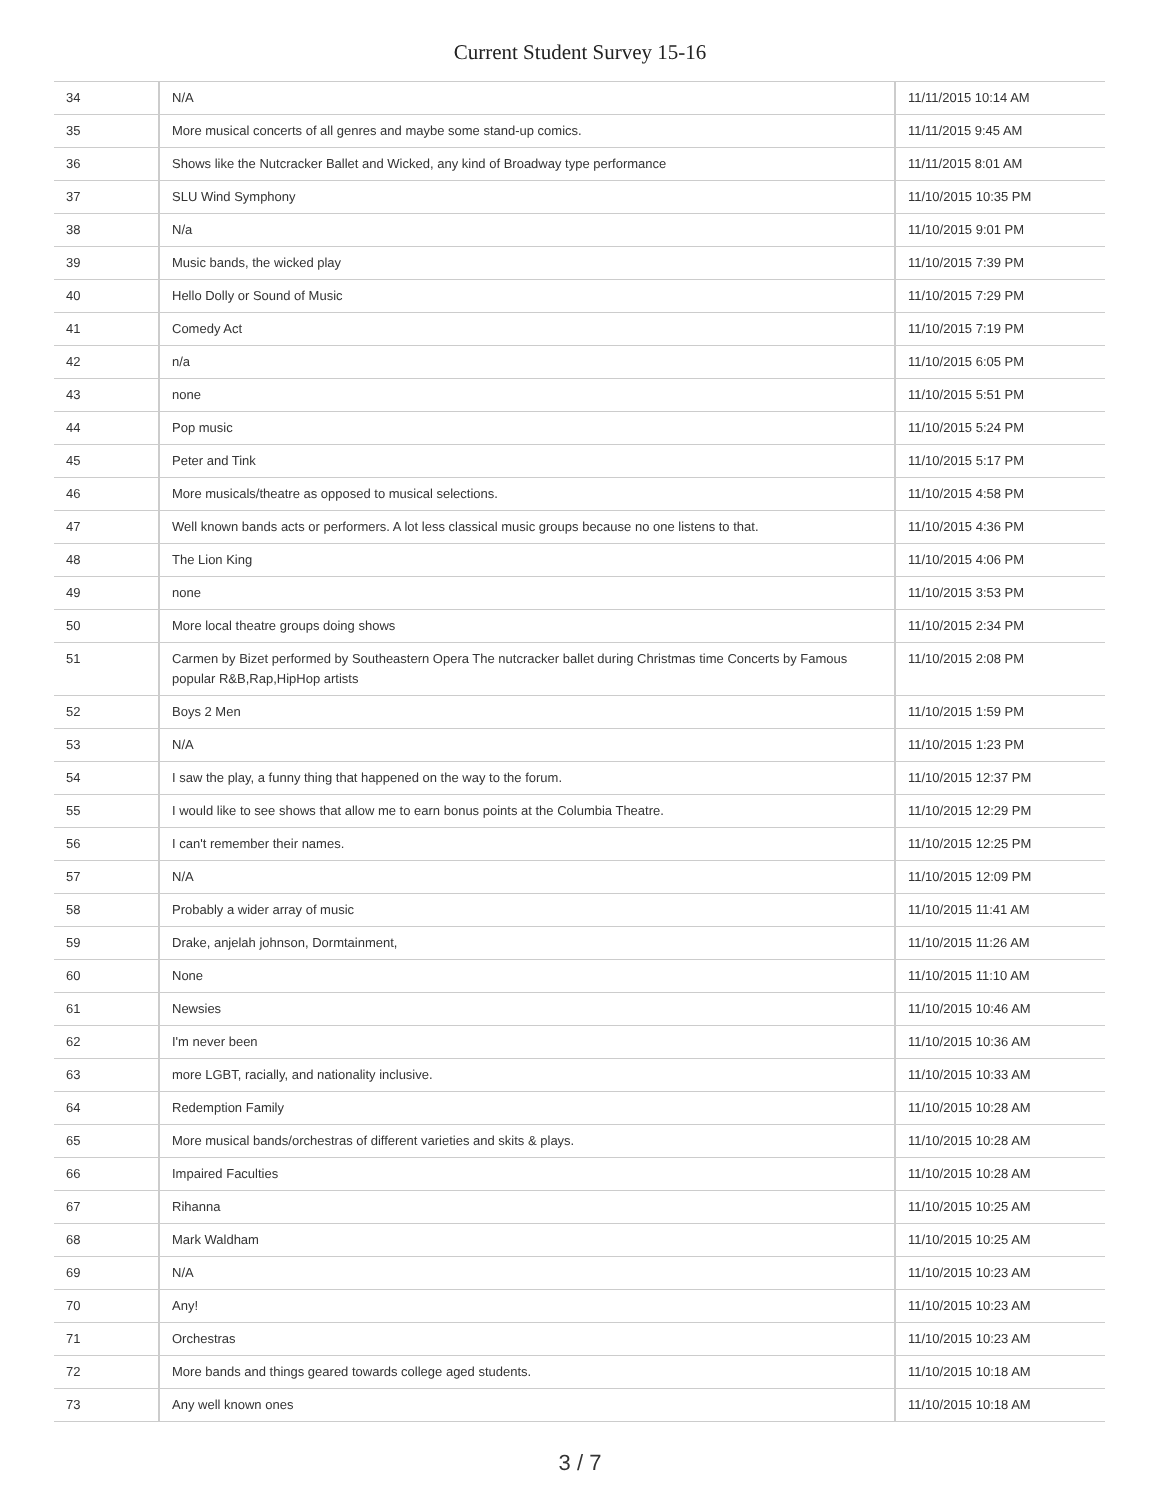Current Student Survey 15-16
| 34 | N/A | 11/11/2015 10:14 AM |
| 35 | More musical concerts of all genres and maybe some stand-up comics. | 11/11/2015 9:45 AM |
| 36 | Shows like the Nutcracker Ballet and Wicked, any kind of Broadway type performance | 11/11/2015 8:01 AM |
| 37 | SLU Wind Symphony | 11/10/2015 10:35 PM |
| 38 | N/a | 11/10/2015 9:01 PM |
| 39 | Music bands, the wicked play | 11/10/2015 7:39 PM |
| 40 | Hello Dolly or Sound of Music | 11/10/2015 7:29 PM |
| 41 | Comedy Act | 11/10/2015 7:19 PM |
| 42 | n/a | 11/10/2015 6:05 PM |
| 43 | none | 11/10/2015 5:51 PM |
| 44 | Pop music | 11/10/2015 5:24 PM |
| 45 | Peter and Tink | 11/10/2015 5:17 PM |
| 46 | More musicals/theatre as opposed to musical selections. | 11/10/2015 4:58 PM |
| 47 | Well known bands acts or performers. A lot less classical music groups because no one listens to that. | 11/10/2015 4:36 PM |
| 48 | The Lion King | 11/10/2015 4:06 PM |
| 49 | none | 11/10/2015 3:53 PM |
| 50 | More local theatre groups doing shows | 11/10/2015 2:34 PM |
| 51 | Carmen by Bizet performed by Southeastern Opera The nutcracker ballet during Christmas time Concerts by Famous popular R&B,Rap,HipHop artists | 11/10/2015 2:08 PM |
| 52 | Boys 2 Men | 11/10/2015 1:59 PM |
| 53 | N/A | 11/10/2015 1:23 PM |
| 54 | I saw the play, a funny thing that happened on the way to the forum. | 11/10/2015 12:37 PM |
| 55 | I would like to see shows that allow me to earn bonus points at the Columbia Theatre. | 11/10/2015 12:29 PM |
| 56 | I can't remember their names. | 11/10/2015 12:25 PM |
| 57 | N/A | 11/10/2015 12:09 PM |
| 58 | Probably a wider array of music | 11/10/2015 11:41 AM |
| 59 | Drake, anjelah johnson, Dormtainment, | 11/10/2015 11:26 AM |
| 60 | None | 11/10/2015 11:10 AM |
| 61 | Newsies | 11/10/2015 10:46 AM |
| 62 | I'm never been | 11/10/2015 10:36 AM |
| 63 | more LGBT, racially, and nationality inclusive. | 11/10/2015 10:33 AM |
| 64 | Redemption Family | 11/10/2015 10:28 AM |
| 65 | More musical bands/orchestras of different varieties and skits & plays. | 11/10/2015 10:28 AM |
| 66 | Impaired Faculties | 11/10/2015 10:28 AM |
| 67 | Rihanna | 11/10/2015 10:25 AM |
| 68 | Mark Waldham | 11/10/2015 10:25 AM |
| 69 | N/A | 11/10/2015 10:23 AM |
| 70 | Any! | 11/10/2015 10:23 AM |
| 71 | Orchestras | 11/10/2015 10:23 AM |
| 72 | More bands and things geared towards college aged students. | 11/10/2015 10:18 AM |
| 73 | Any well known ones | 11/10/2015 10:18 AM |
3 / 7